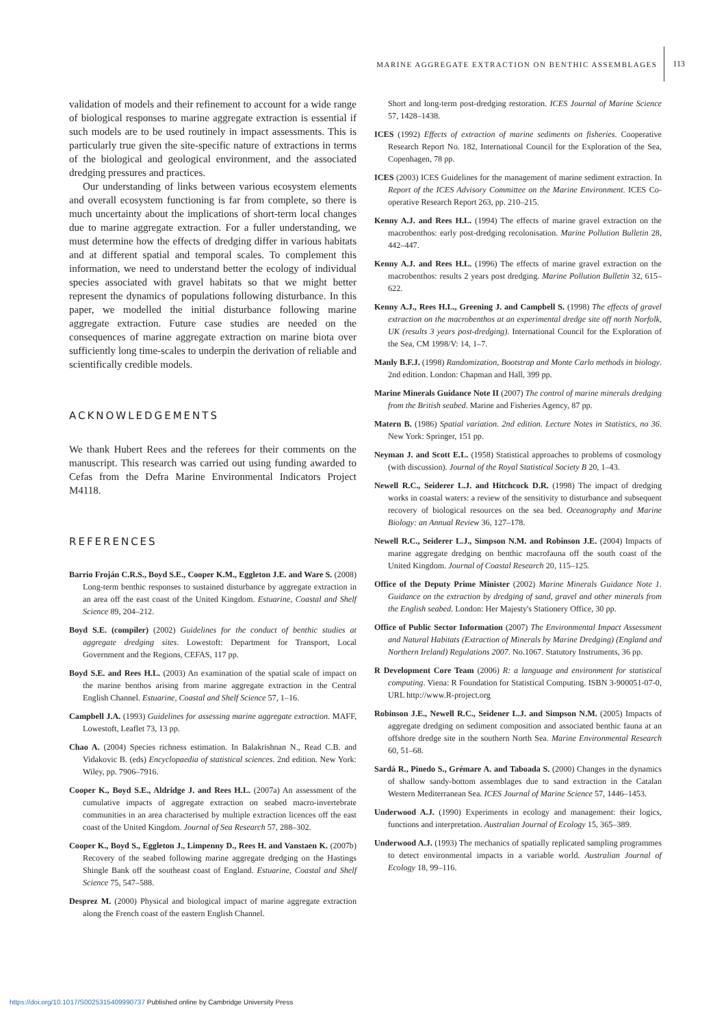MARINE AGGREGATE EXTRACTION ON BENTHIC ASSEMBLAGES 113
validation of models and their refinement to account for a wide range of biological responses to marine aggregate extraction is essential if such models are to be used routinely in impact assessments. This is particularly true given the site-specific nature of extractions in terms of the biological and geological environment, and the associated dredging pressures and practices.
Our understanding of links between various ecosystem elements and overall ecosystem functioning is far from complete, so there is much uncertainty about the implications of short-term local changes due to marine aggregate extraction. For a fuller understanding, we must determine how the effects of dredging differ in various habitats and at different spatial and temporal scales. To complement this information, we need to understand better the ecology of individual species associated with gravel habitats so that we might better represent the dynamics of populations following disturbance. In this paper, we modelled the initial disturbance following marine aggregate extraction. Future case studies are needed on the consequences of marine aggregate extraction on marine biota over sufficiently long time-scales to underpin the derivation of reliable and scientifically credible models.
ACKNOWLEDGEMENTS
We thank Hubert Rees and the referees for their comments on the manuscript. This research was carried out using funding awarded to Cefas from the Defra Marine Environmental Indicators Project M4118.
REFERENCES
Barrio Froján C.R.S., Boyd S.E., Cooper K.M., Eggleton J.E. and Ware S. (2008) Long-term benthic responses to sustained disturbance by aggregate extraction in an area off the east coast of the United Kingdom. Estuarine, Coastal and Shelf Science 89, 204–212.
Boyd S.E. (compiler) (2002) Guidelines for the conduct of benthic studies at aggregate dredging sites. Lowestoft: Department for Transport, Local Government and the Regions, CEFAS, 117 pp.
Boyd S.E. and Rees H.L. (2003) An examination of the spatial scale of impact on the marine benthos arising from marine aggregate extraction in the Central English Channel. Estuarine, Coastal and Shelf Science 57, 1–16.
Campbell J.A. (1993) Guidelines for assessing marine aggregate extraction. MAFF, Lowestoft, Leaflet 73, 13 pp.
Chao A. (2004) Species richness estimation. In Balakrishnan N., Read C.B. and Vidakovic B. (eds) Encyclopaedia of statistical sciences. 2nd edition. New York: Wiley, pp. 7906–7916.
Cooper K., Boyd S.E., Aldridge J. and Rees H.L. (2007a) An assessment of the cumulative impacts of aggregate extraction on seabed macro-invertebrate communities in an area characterised by multiple extraction licences off the east coast of the United Kingdom. Journal of Sea Research 57, 288–302.
Cooper K., Boyd S., Eggleton J., Limpenny D., Rees H. and Vanstaen K. (2007b) Recovery of the seabed following marine aggregate dredging on the Hastings Shingle Bank off the southeast coast of England. Estuarine, Coastal and Shelf Science 75, 547–588.
Desprez M. (2000) Physical and biological impact of marine aggregate extraction along the French coast of the eastern English Channel.
Short and long-term post-dredging restoration. ICES Journal of Marine Science 57, 1428–1438.
ICES (1992) Effects of extraction of marine sediments on fisheries. Cooperative Research Report No. 182, International Council for the Exploration of the Sea, Copenhagen, 78 pp.
ICES (2003) ICES Guidelines for the management of marine sediment extraction. In Report of the ICES Advisory Committee on the Marine Environment. ICES Co-operative Research Report 263, pp. 210–215.
Kenny A.J. and Rees H.L. (1994) The effects of marine gravel extraction on the macrobenthos: early post-dredging recolonisation. Marine Pollution Bulletin 28, 442–447.
Kenny A.J. and Rees H.L. (1996) The effects of marine gravel extraction on the macrobenthos: results 2 years post dredging. Marine Pollution Bulletin 32, 615–622.
Kenny A.J., Rees H.L., Greening J. and Campbell S. (1998) The effects of gravel extraction on the macrobenthos at an experimental dredge site off north Norfolk, UK (results 3 years post-dredging). International Council for the Exploration of the Sea, CM 1998/V: 14, 1–7.
Manly B.F.J. (1998) Randomization, Bootstrap and Monte Carlo methods in biology. 2nd edition. London: Chapman and Hall, 399 pp.
Marine Minerals Guidance Note II (2007) The control of marine minerals dredging from the British seabed. Marine and Fisheries Agency, 87 pp.
Matern B. (1986) Spatial variation. 2nd edition. Lecture Notes in Statistics, no 36. New York: Springer, 151 pp.
Neyman J. and Scott E.L. (1958) Statistical approaches to problems of cosmology (with discussion). Journal of the Royal Statistical Society B 20, 1–43.
Newell R.C., Seiderer L.J. and Hitchcock D.R. (1998) The impact of dredging works in coastal waters: a review of the sensitivity to disturbance and subsequent recovery of biological resources on the sea bed. Oceanography and Marine Biology: an Annual Review 36, 127–178.
Newell R.C., Seiderer L.J., Simpson N.M. and Robinson J.E. (2004) Impacts of marine aggregate dredging on benthic macrofauna off the south coast of the United Kingdom. Journal of Coastal Research 20, 115–125.
Office of the Deputy Prime Minister (2002) Marine Minerals Guidance Note 1. Guidance on the extraction by dredging of sand, gravel and other minerals from the English seabed. London: Her Majesty's Stationery Office, 30 pp.
Office of Public Sector Information (2007) The Environmental Impact Assessment and Natural Habitats (Extraction of Minerals by Marine Dredging) (England and Northern Ireland) Regulations 2007. No.1067. Statutory Instruments, 36 pp.
R Development Core Team (2006) R: a language and environment for statistical computing. Viena: R Foundation for Statistical Computing. ISBN 3-900051-07-0, URL http://www.R-project.org
Robinson J.E., Newell R.C., Seidener L.J. and Simpson N.M. (2005) Impacts of aggregate dredging on sediment composition and associated benthic fauna at an offshore dredge site in the southern North Sea. Marine Environmental Research 60, 51–68.
Sardá R., Pinedo S., Grémare A. and Taboada S. (2000) Changes in the dynamics of shallow sandy-bottom assemblages due to sand extraction in the Catalan Western Mediterranean Sea. ICES Journal of Marine Science 57, 1446–1453.
Underwood A.J. (1990) Experiments in ecology and management: their logics, functions and interpretation. Australian Journal of Ecology 15, 365–389.
Underwood A.J. (1993) The mechanics of spatially replicated sampling programmes to detect environmental impacts in a variable world. Australian Journal of Ecology 18, 99–116.
https://doi.org/10.1017/S0025315409990737 Published online by Cambridge University Press